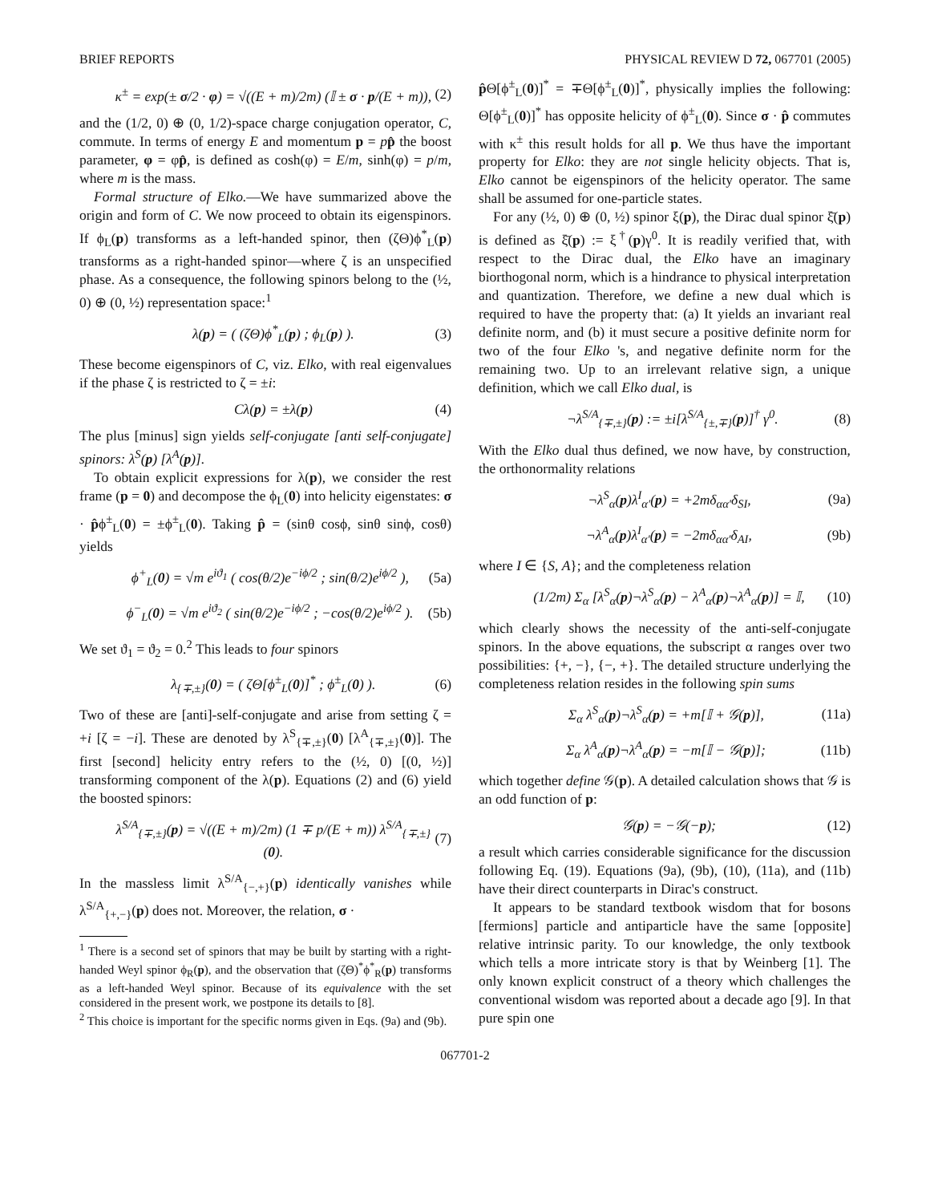BRIEF REPORTS PHYSICAL REVIEW D 72, 067701 (2005)
κ<sup>±</sup> = exp(± σ/2 · φ) = √((E + m)/2m) (𝕀 ± σ · p/(E + m)), (2)
and the (1/2, 0) ⊕ (0, 1/2)-space charge conjugation operator, C, commute. In terms of energy E and momentum p = pp̂ the boost parameter, φ = φp̂, is defined as cosh(φ) = E/m, sinh(φ) = p/m, where m is the mass.
Formal structure of Elko.—We have summarized above the origin and form of C. We now proceed to obtain its eigenspinors. If ϕ<sub>L</sub>(p) transforms as a left-handed spinor, then (ζΘ)ϕ<sup>*</sup><sub>L</sub>(p) transforms as a right-handed spinor—where ζ is an unspecified phase. As a consequence, the following spinors belong to the (½, 0) ⊕ (0, ½) representation space:<sup>1</sup>
λ(p) = ( (ζΘ)ϕ<sup>*</sup><sub>L</sub>(p) ; ϕ<sub>L</sub>(p) ). (3)
These become eigenspinors of C, viz. Elko, with real eigenvalues if the phase ζ is restricted to ζ = ±i:
Cλ(p) = ±λ(p) (4)
The plus [minus] sign yields self-conjugate [anti self-conjugate] spinors: λ<sup>S</sup>(p) [λ<sup>A</sup>(p)].
To obtain explicit expressions for λ(p), we consider the rest frame (p = 0) and decompose the ϕ<sub>L</sub>(0) into helicity eigenstates: σ · p̂ϕ<sup>±</sup><sub>L</sub>(0) = ±ϕ<sup>±</sup><sub>L</sub>(0). Taking p̂ = (sinθ cosϕ, sinθ sinϕ, cosθ) yields
ϕ<sup>+</sup><sub>L</sub>(0) = √m e<sup>iϑ<sub>1</sub></sup> ( cos(θ/2)e<sup>−iϕ/2</sup> ; sin(θ/2)e<sup>iϕ/2</sup> ), (5a)
ϕ<sup>−</sup><sub>L</sub>(0) = √m e<sup>iϑ<sub>2</sub></sup> ( sin(θ/2)e<sup>−iϕ/2</sup> ; −cos(θ/2)e<sup>iϕ/2</sup> ). (5b)
We set ϑ<sub>1</sub> = ϑ<sub>2</sub> = 0.<sup>2</sup> This leads to four spinors
λ<sub>{∓,±}</sub>(0) = ( ζΘ[ϕ<sup>±</sup><sub>L</sub>(0)]<sup>*</sup> ; ϕ<sup>±</sup><sub>L</sub>(0) ). (6)
Two of these are [anti]-self-conjugate and arise from setting ζ = +i [ζ = −i]. These are denoted by λ<sup>S</sup><sub>{∓,±}</sub>(0) [λ<sup>A</sup><sub>{∓,±}</sub>(0)]. The first [second] helicity entry refers to the (½, 0) [(0, ½)] transforming component of the λ(p). Equations (2) and (6) yield the boosted spinors:
λ<sup>S/A</sup><sub>{∓,±}</sub>(p) = √((E + m)/2m) (1 ∓ p/(E + m)) λ<sup>S/A</sup><sub>{∓,±}</sub>(0). (7)
In the massless limit λ<sup>S/A</sup><sub>{−,+}</sub>(p) identically vanishes while λ<sup>S/A</sup><sub>{+,−}</sub>(p) does not. Moreover, the relation, σ ·
<sup>1</sup> There is a second set of spinors that may be built by starting with a right-handed Weyl spinor ϕ<sub>R</sub>(p), and the observation that (ζΘ)<sup>*</sup>ϕ<sup>*</sup><sub>R</sub>(p) transforms as a left-handed Weyl spinor. Because of its equivalence with the set considered in the present work, we postpone its details to [8].
<sup>2</sup> This choice is important for the specific norms given in Eqs. (9a) and (9b).
p̂Θ[ϕ<sup>±</sup><sub>L</sub>(0)]<sup>*</sup> = ∓Θ[ϕ<sup>±</sup><sub>L</sub>(0)]<sup>*</sup>, physically implies the following: Θ[ϕ<sup>±</sup><sub>L</sub>(0)]<sup>*</sup> has opposite helicity of ϕ<sup>±</sup><sub>L</sub>(0). Since σ · p̂ commutes with κ<sup>±</sup> this result holds for all p. We thus have the important property for Elko: they are not single helicity objects. That is, Elko cannot be eigenspinors of the helicity operator. The same shall be assumed for one-particle states.
For any (½, 0) ⊕ (0, ½) spinor ξ(p), the Dirac dual spinor ξ̄(p) is defined as ξ̄(p) := ξ<sup>†</sup>(p)γ<sup>0</sup>. It is readily verified that, with respect to the Dirac dual, the Elko have an imaginary biorthogonal norm, which is a hindrance to physical interpretation and quantization. Therefore, we define a new dual which is required to have the property that: (a) It yields an invariant real definite norm, and (b) it must secure a positive definite norm for two of the four Elko 's, and negative definite norm for the remaining two. Up to an irrelevant relative sign, a unique definition, which we call Elko dual, is
¬λ<sup>S/A</sup><sub>{∓,±}</sub>(p) := ±i[λ<sup>S/A</sup><sub>{±,∓}</sub>(p)]<sup>†</sup> γ<sup>0</sup>. (8)
With the Elko dual thus defined, we now have, by construction, the orthonormality relations
¬λ<sup>S</sup><sub>α</sub>(p)λ<sup>I</sup><sub>α′</sub>(p) = +2mδ<sub>αα′</sub>δ<sub>SI</sub>, (9a)
¬λ<sup>A</sup><sub>α</sub>(p)λ<sup>I</sup><sub>α′</sub>(p) = −2mδ<sub>αα′</sub>δ<sub>AI</sub>, (9b)
where I ∈ {S, A}; and the completeness relation
(1/2m) Σ<sub>α</sub> [λ<sup>S</sup><sub>α</sub>(p)¬λ<sup>S</sup><sub>α</sub>(p) − λ<sup>A</sup><sub>α</sub>(p)¬λ<sup>A</sup><sub>α</sub>(p)] = 𝕀, (10)
which clearly shows the necessity of the anti-self-conjugate spinors. In the above equations, the subscript α ranges over two possibilities: {+, −}, {−, +}. The detailed structure underlying the completeness relation resides in the following spin sums
Σ<sub>α</sub> λ<sup>S</sup><sub>α</sub>(p)¬λ<sup>S</sup><sub>α</sub>(p) = +m[𝕀 + 𝒢(p)], (11a)
Σ<sub>α</sub> λ<sup>A</sup><sub>α</sub>(p)¬λ<sup>A</sup><sub>α</sub>(p) = −m[𝕀 − 𝒢(p)]; (11b)
which together define 𝒢(p). A detailed calculation shows that 𝒢 is an odd function of p:
𝒢(p) = −𝒢(−p); (12)
a result which carries considerable significance for the discussion following Eq. (19). Equations (9a), (9b), (10), (11a), and (11b) have their direct counterparts in Dirac's construct.
It appears to be standard textbook wisdom that for bosons [fermions] particle and antiparticle have the same [opposite] relative intrinsic parity. To our knowledge, the only textbook which tells a more intricate story is that by Weinberg [1]. The only known explicit construct of a theory which challenges the conventional wisdom was reported about a decade ago [9]. In that pure spin one
067701-2